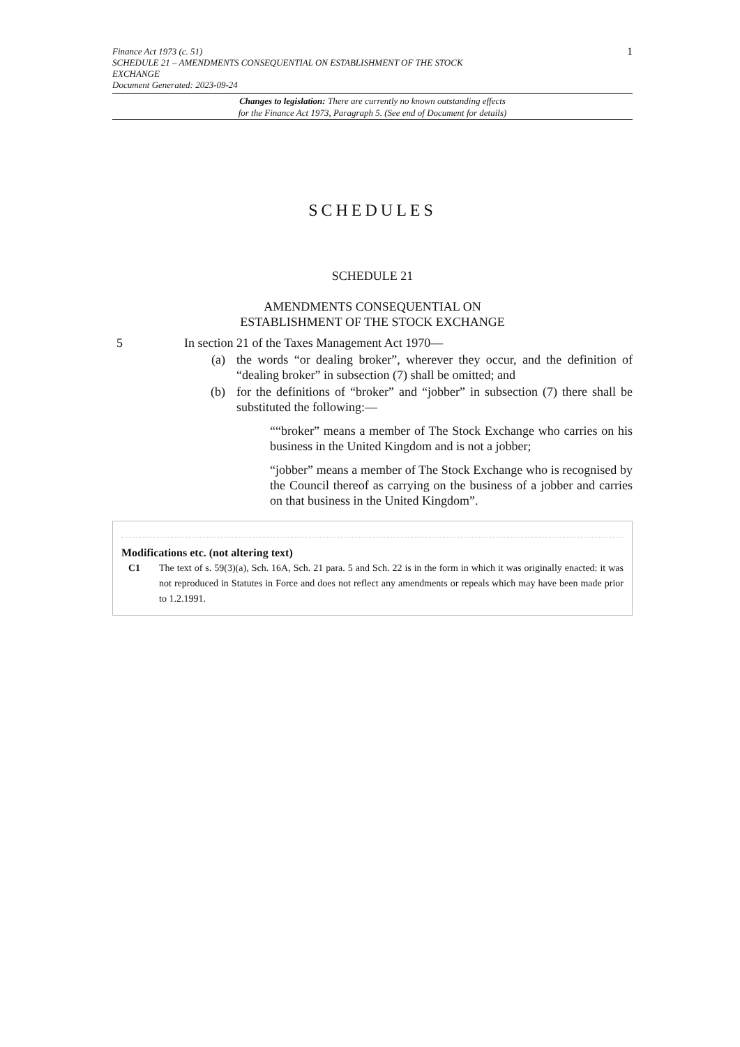Finance Act 1973 (c. 51)
SCHEDULE 21 – AMENDMENTS CONSEQUENTIAL ON ESTABLISHMENT OF THE STOCK
EXCHANGE
Document Generated: 2023-09-24
1
Changes to legislation: There are currently no known outstanding effects
for the Finance Act 1973, Paragraph 5. (See end of Document for details)
SCHEDULES
SCHEDULE 21
AMENDMENTS CONSEQUENTIAL ON
ESTABLISHMENT OF THE STOCK EXCHANGE
5 In section 21 of the Taxes Management Act 1970—
(a) the words “or dealing broker”, wherever they occur, and the definition of “dealing broker” in subsection (7) shall be omitted; and
(b) for the definitions of “broker” and “jobber” in subsection (7) there shall be substituted the following:—
““broker” means a member of The Stock Exchange who carries on his business in the United Kingdom and is not a jobber;
“jobber” means a member of The Stock Exchange who is recognised by the Council thereof as carrying on the business of a jobber and carries on that business in the United Kingdom”.
Modifications etc. (not altering text)
C1 The text of s. 59(3)(a), Sch. 16A, Sch. 21 para. 5 and Sch. 22 is in the form in which it was originally enacted: it was not reproduced in Statutes in Force and does not reflect any amendments or repeals which may have been made prior to 1.2.1991.